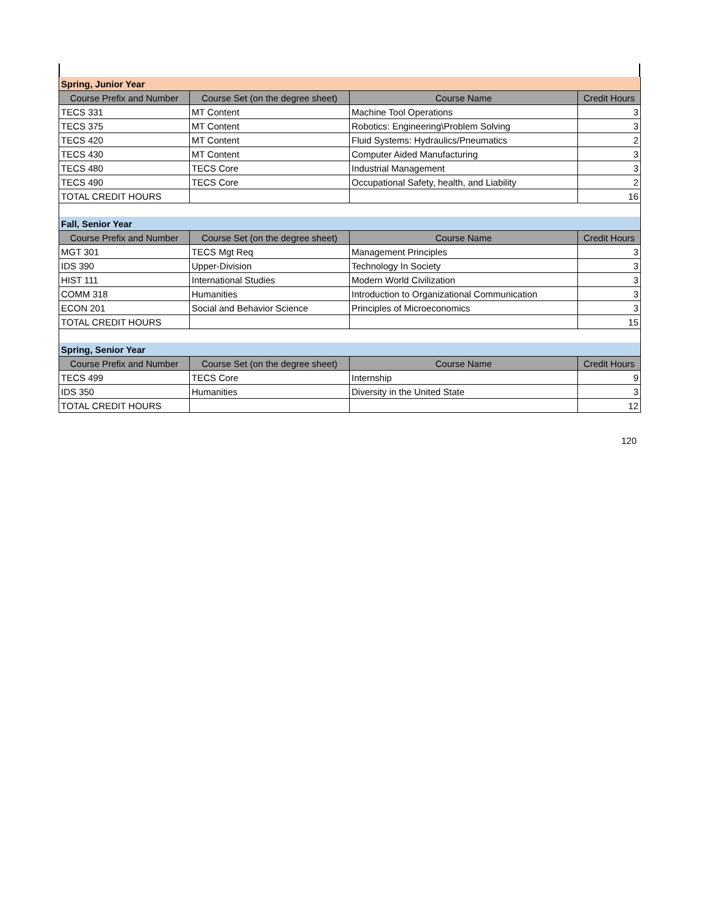| Spring, Junior Year | | | |
| Course Prefix and Number | Course Set (on the degree sheet) | Course Name | Credit Hours |
| TECS 331 | MT Content | Machine Tool Operations | 3 |
| TECS 375 | MT Content | Robotics: Engineering\Problem Solving | 3 |
| TECS 420 | MT Content | Fluid Systems: Hydraulics/Pneumatics | 2 |
| TECS 430 | MT Content | Computer Aided Manufacturing | 3 |
| TECS 480 | TECS Core | Industrial Management | 3 |
| TECS 490 | TECS Core | Occupational Safety, health, and Liability | 2 |
| TOTAL CREDIT HOURS | | | 16 |
| Fall, Senior Year | | | |
| Course Prefix and Number | Course Set (on the degree sheet) | Course Name | Credit Hours |
| MGT 301 | TECS Mgt Req | Management Principles | 3 |
| IDS 390 | Upper-Division | Technology In Society | 3 |
| HIST 111 | International Studies | Modern World Civilization | 3 |
| COMM 318 | Humanities | Introduction to Organizational Communication | 3 |
| ECON 201 | Social and Behavior Science | Principles of Microeconomics | 3 |
| TOTAL CREDIT HOURS | | | 15 |
| Spring, Senior Year | | | |
| Course Prefix and Number | Course Set (on the degree sheet) | Course Name | Credit Hours |
| TECS 499 | TECS Core | Internship | 9 |
| IDS 350 | Humanities | Diversity in the United State | 3 |
| TOTAL CREDIT HOURS | | | 12 |
120